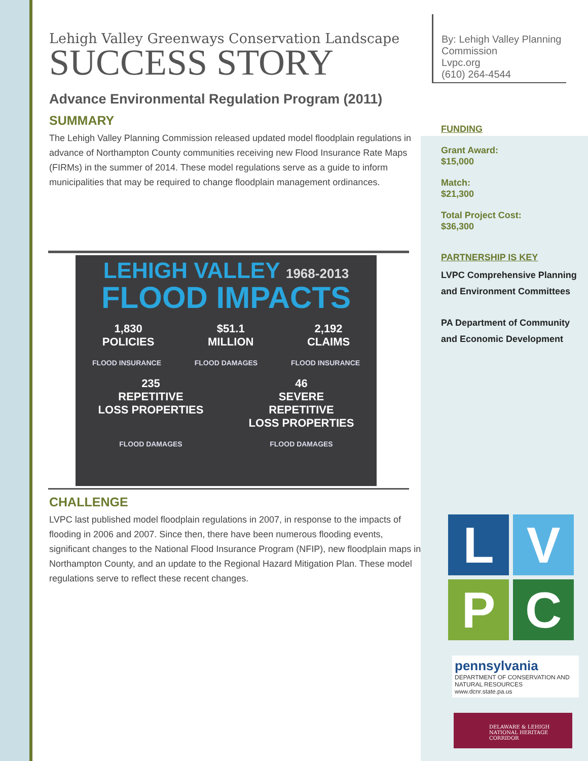Lehigh Valley Greenways Conservation Landscape
SUCCESS STORY
Advance Environmental Regulation Program (2011)
SUMMARY
The Lehigh Valley Planning Commission released updated model floodplain regulations in advance of Northampton County communities receiving new Flood Insurance Rate Maps (FIRMs) in the summer of 2014. These model regulations serve as a guide to inform municipalities that may be required to change floodplain management ordinances.
LEHIGH VALLEY 1968-2013
FLOOD IMPACTS
1,830
POLICIES $51.1
MILLION 2,192
CLAIMS
FLOOD INSURANCE FLOOD DAMAGES FLOOD INSURANCE
235
REPETITIVE
LOSS PROPERTIES 46
SEVERE
REPETITIVE
LOSS PROPERTIES
FLOOD DAMAGES FLOOD DAMAGES
CHALLENGE
LVPC last published model floodplain regulations in 2007, in response to the impacts of flooding in 2006 and 2007. Since then, there have been numerous flooding events, significant changes to the National Flood Insurance Program (NFIP), new floodplain maps in Northampton County, and an update to the Regional Hazard Mitigation Plan. These model regulations serve to reflect these recent changes.
By: Lehigh Valley Planning Commission
Lvpc.org
(610) 264-4544
FUNDING
Grant Award:
$15,000
Match:
$21,300
Total Project Cost:
$36,300
PARTNERSHIP IS KEY
LVPC Comprehensive Planning and Environment Committees
PA Department of Community and Economic Development
L
V
P
C
pennsylvania
DEPARTMENT OF CONSERVATION AND NATURAL RESOURCES
www.dcnr.state.pa.us
DELAWARE & LEHIGH
NATIONAL HERITAGE CORRIDOR